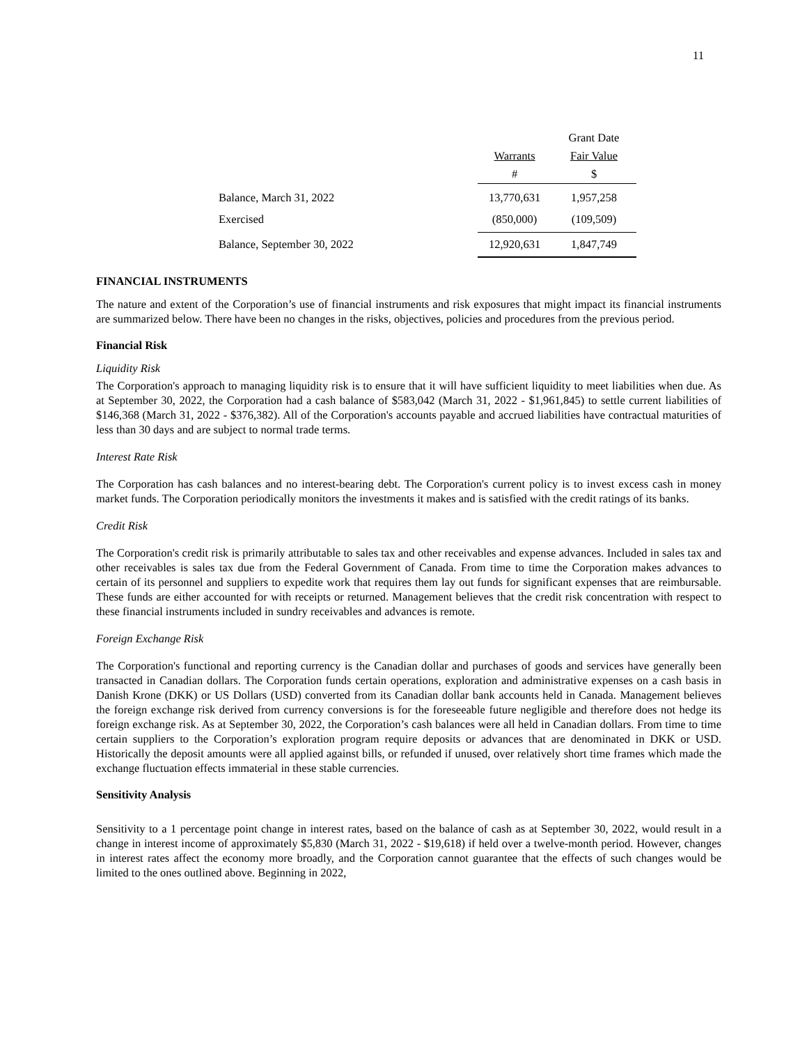11
| | | Grant Date |
| --- | --- | --- |
| | Warrants | Fair Value |
| | # | $ |
| Balance, March 31, 2022 | 13,770,631 | 1,957,258 |
| Exercised | (850,000) | (109,509) |
| Balance, September 30, 2022 | 12,920,631 | 1,847,749 |
FINANCIAL INSTRUMENTS
The nature and extent of the Corporation’s use of financial instruments and risk exposures that might impact its financial instruments are summarized below. There have been no changes in the risks, objectives, policies and procedures from the previous period.
Financial Risk
Liquidity Risk
The Corporation's approach to managing liquidity risk is to ensure that it will have sufficient liquidity to meet liabilities when due. As at September 30, 2022, the Corporation had a cash balance of $583,042 (March 31, 2022 - $1,961,845) to settle current liabilities of $146,368 (March 31, 2022 - $376,382). All of the Corporation's accounts payable and accrued liabilities have contractual maturities of less than 30 days and are subject to normal trade terms.
Interest Rate Risk
The Corporation has cash balances and no interest-bearing debt. The Corporation's current policy is to invest excess cash in money market funds. The Corporation periodically monitors the investments it makes and is satisfied with the credit ratings of its banks.
Credit Risk
The Corporation's credit risk is primarily attributable to sales tax and other receivables and expense advances. Included in sales tax and other receivables is sales tax due from the Federal Government of Canada. From time to time the Corporation makes advances to certain of its personnel and suppliers to expedite work that requires them lay out funds for significant expenses that are reimbursable. These funds are either accounted for with receipts or returned. Management believes that the credit risk concentration with respect to these financial instruments included in sundry receivables and advances is remote.
Foreign Exchange Risk
The Corporation's functional and reporting currency is the Canadian dollar and purchases of goods and services have generally been transacted in Canadian dollars. The Corporation funds certain operations, exploration and administrative expenses on a cash basis in Danish Krone (DKK) or US Dollars (USD) converted from its Canadian dollar bank accounts held in Canada. Management believes the foreign exchange risk derived from currency conversions is for the foreseeable future negligible and therefore does not hedge its foreign exchange risk. As at September 30, 2022, the Corporation’s cash balances were all held in Canadian dollars. From time to time certain suppliers to the Corporation’s exploration program require deposits or advances that are denominated in DKK or USD. Historically the deposit amounts were all applied against bills, or refunded if unused, over relatively short time frames which made the exchange fluctuation effects immaterial in these stable currencies.
Sensitivity Analysis
Sensitivity to a 1 percentage point change in interest rates, based on the balance of cash as at September 30, 2022, would result in a change in interest income of approximately $5,830 (March 31, 2022 - $19,618) if held over a twelve-month period. However, changes in interest rates affect the economy more broadly, and the Corporation cannot guarantee that the effects of such changes would be limited to the ones outlined above. Beginning in 2022,